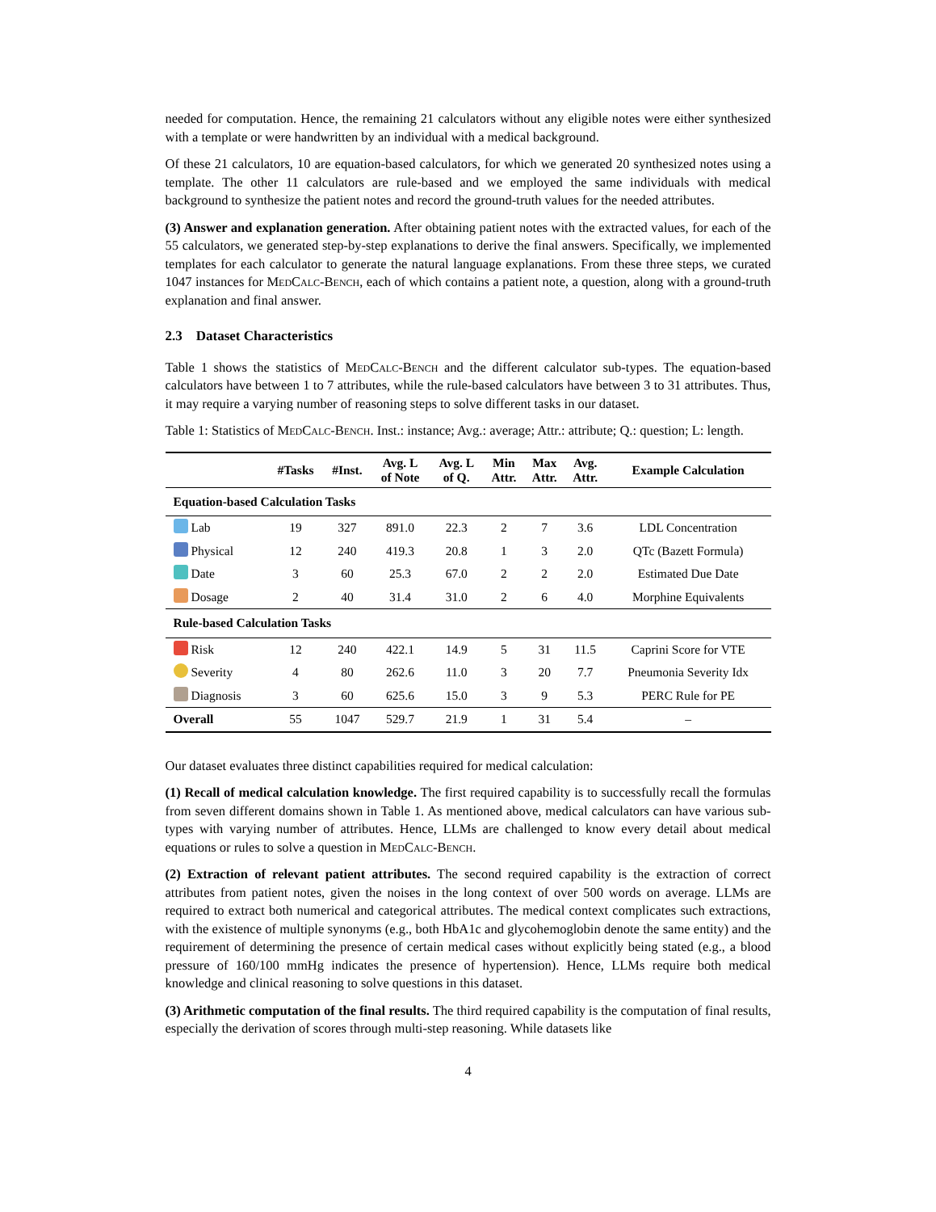needed for computation. Hence, the remaining 21 calculators without any eligible notes were either synthesized with a template or were handwritten by an individual with a medical background.
Of these 21 calculators, 10 are equation-based calculators, for which we generated 20 synthesized notes using a template. The other 11 calculators are rule-based and we employed the same individuals with medical background to synthesize the patient notes and record the ground-truth values for the needed attributes.
(3) Answer and explanation generation. After obtaining patient notes with the extracted values, for each of the 55 calculators, we generated step-by-step explanations to derive the final answers. Specifically, we implemented templates for each calculator to generate the natural language explanations. From these three steps, we curated 1047 instances for MedCalc-Bench, each of which contains a patient note, a question, along with a ground-truth explanation and final answer.
2.3 Dataset Characteristics
Table 1 shows the statistics of MedCalc-Bench and the different calculator sub-types. The equation-based calculators have between 1 to 7 attributes, while the rule-based calculators have between 3 to 31 attributes. Thus, it may require a varying number of reasoning steps to solve different tasks in our dataset.
Table 1: Statistics of MedCalc-Bench. Inst.: instance; Avg.: average; Attr.: attribute; Q.: question; L: length.
| | #Tasks | #Inst. | Avg. L of Note | Avg. L of Q. | Min Attr. | Max Attr. | Avg. Attr. | Example Calculation |
| --- | --- | --- | --- | --- | --- | --- | --- | --- |
| Equation-based Calculation Tasks | | | | | | | | |
| Lab | 19 | 327 | 891.0 | 22.3 | 2 | 7 | 3.6 | LDL Concentration |
| Physical | 12 | 240 | 419.3 | 20.8 | 1 | 3 | 2.0 | QTc (Bazett Formula) |
| Date | 3 | 60 | 25.3 | 67.0 | 2 | 2 | 2.0 | Estimated Due Date |
| Dosage | 2 | 40 | 31.4 | 31.0 | 2 | 6 | 4.0 | Morphine Equivalents |
| Rule-based Calculation Tasks | | | | | | | | |
| Risk | 12 | 240 | 422.1 | 14.9 | 5 | 31 | 11.5 | Caprini Score for VTE |
| Severity | 4 | 80 | 262.6 | 11.0 | 3 | 20 | 7.7 | Pneumonia Severity Idx |
| Diagnosis | 3 | 60 | 625.6 | 15.0 | 3 | 9 | 5.3 | PERC Rule for PE |
| Overall | 55 | 1047 | 529.7 | 21.9 | 1 | 31 | 5.4 | – |
Our dataset evaluates three distinct capabilities required for medical calculation:
(1) Recall of medical calculation knowledge. The first required capability is to successfully recall the formulas from seven different domains shown in Table 1. As mentioned above, medical calculators can have various sub-types with varying number of attributes. Hence, LLMs are challenged to know every detail about medical equations or rules to solve a question in MedCalc-Bench.
(2) Extraction of relevant patient attributes. The second required capability is the extraction of correct attributes from patient notes, given the noises in the long context of over 500 words on average. LLMs are required to extract both numerical and categorical attributes. The medical context complicates such extractions, with the existence of multiple synonyms (e.g., both HbA1c and glycohemoglobin denote the same entity) and the requirement of determining the presence of certain medical cases without explicitly being stated (e.g., a blood pressure of 160/100 mmHg indicates the presence of hypertension). Hence, LLMs require both medical knowledge and clinical reasoning to solve questions in this dataset.
(3) Arithmetic computation of the final results. The third required capability is the computation of final results, especially the derivation of scores through multi-step reasoning. While datasets like
4